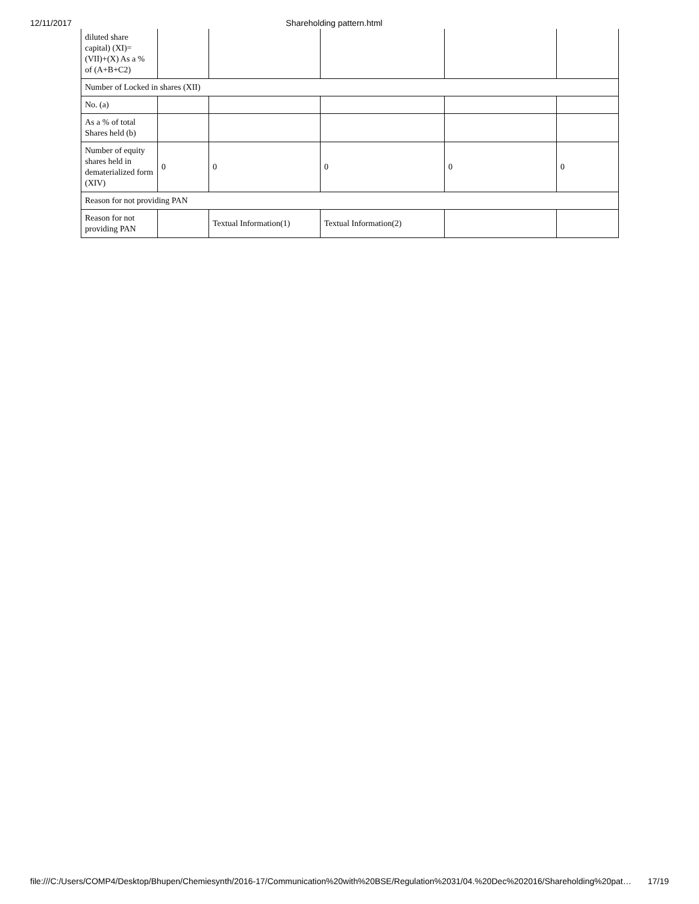12/11/2017 Shareholding pattern.html
| diluted share capital) (XI)= (VII)+(X) As a % of (A+B+C2) | | | | | |
| Number of Locked in shares (XII) | | | | | |
| No. (a) | | | | | |
| As a % of total Shares held (b) | | | | | |
| Number of equity shares held in dematerialized form (XIV) | 0 | 0 | 0 | 0 | 0 |
| Reason for not providing PAN | | | | | |
| Reason for not providing PAN | | Textual Information(1) | Textual Information(2) | | |
file:///C:/Users/COMP4/Desktop/Bhupen/Chemiesynth/2016-17/Communication%20with%20BSE/Regulation%2031/04.%20Dec%202016/Shareholding%20pat… 17/19